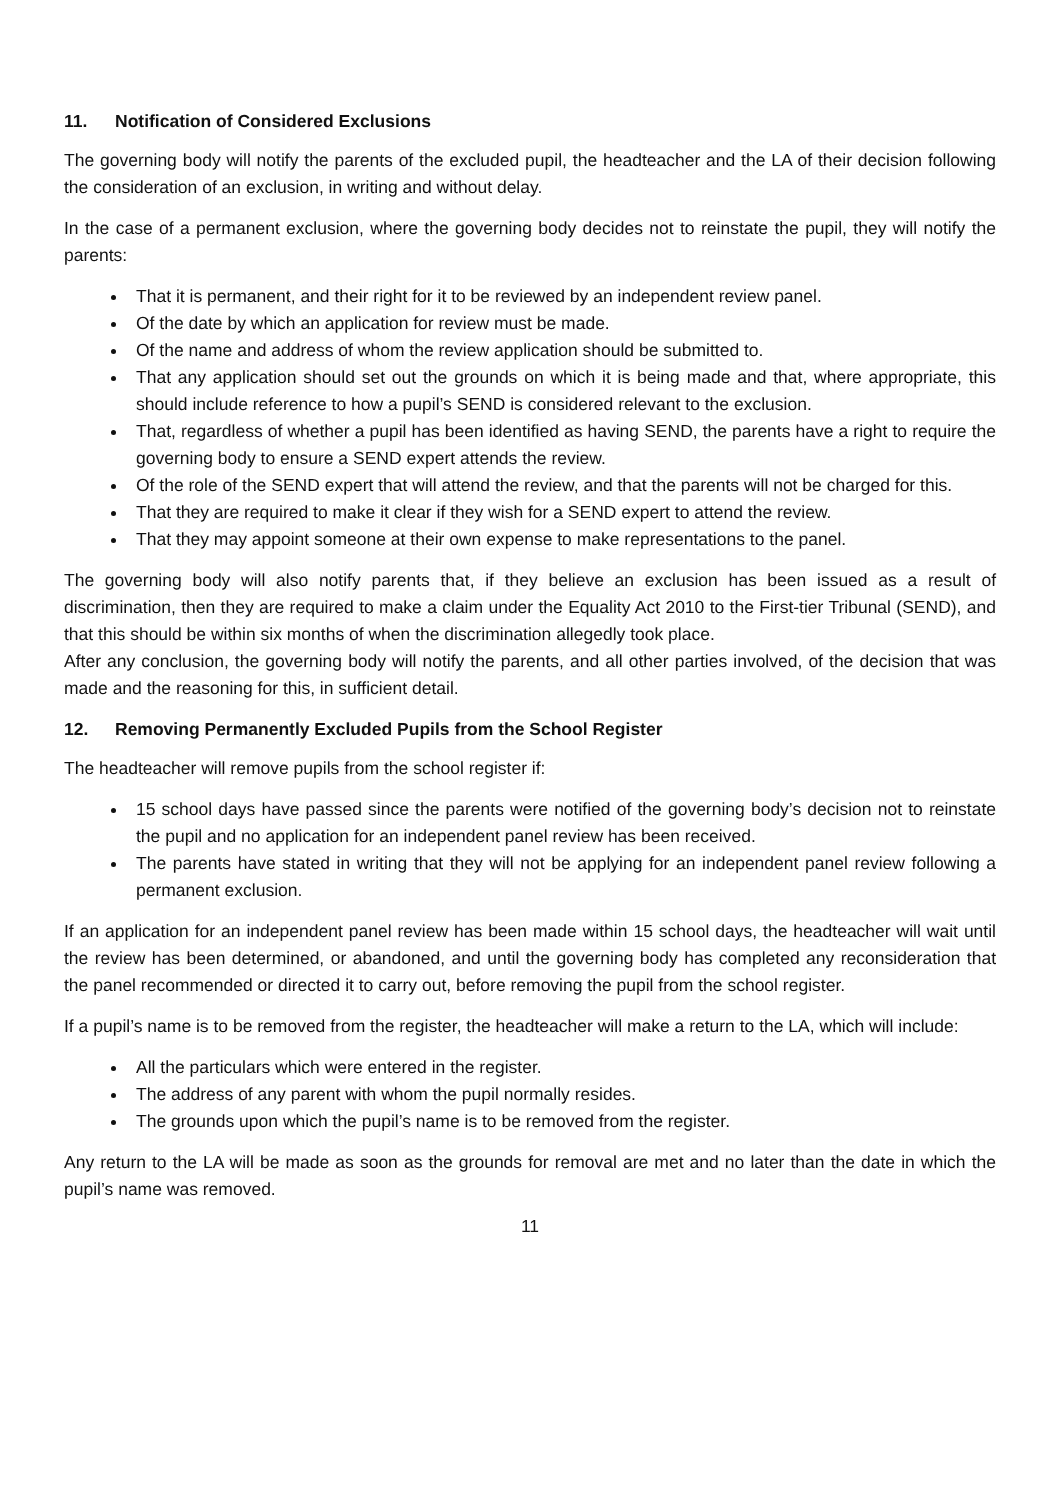11. Notification of Considered Exclusions
The governing body will notify the parents of the excluded pupil, the headteacher and the LA of their decision following the consideration of an exclusion, in writing and without delay.
In the case of a permanent exclusion, where the governing body decides not to reinstate the pupil, they will notify the parents:
That it is permanent, and their right for it to be reviewed by an independent review panel.
Of the date by which an application for review must be made.
Of the name and address of whom the review application should be submitted to.
That any application should set out the grounds on which it is being made and that, where appropriate, this should include reference to how a pupil’s SEND is considered relevant to the exclusion.
That, regardless of whether a pupil has been identified as having SEND, the parents have a right to require the governing body to ensure a SEND expert attends the review.
Of the role of the SEND expert that will attend the review, and that the parents will not be charged for this.
That they are required to make it clear if they wish for a SEND expert to attend the review.
That they may appoint someone at their own expense to make representations to the panel.
The governing body will also notify parents that, if they believe an exclusion has been issued as a result of discrimination, then they are required to make a claim under the Equality Act 2010 to the First-tier Tribunal (SEND), and that this should be within six months of when the discrimination allegedly took place.
After any conclusion, the governing body will notify the parents, and all other parties involved, of the decision that was made and the reasoning for this, in sufficient detail.
12. Removing Permanently Excluded Pupils from the School Register
The headteacher will remove pupils from the school register if:
15 school days have passed since the parents were notified of the governing body’s decision not to reinstate the pupil and no application for an independent panel review has been received.
The parents have stated in writing that they will not be applying for an independent panel review following a permanent exclusion.
If an application for an independent panel review has been made within 15 school days, the headteacher will wait until the review has been determined, or abandoned, and until the governing body has completed any reconsideration that the panel recommended or directed it to carry out, before removing the pupil from the school register.
If a pupil’s name is to be removed from the register, the headteacher will make a return to the LA, which will include:
All the particulars which were entered in the register.
The address of any parent with whom the pupil normally resides.
The grounds upon which the pupil’s name is to be removed from the register.
Any return to the LA will be made as soon as the grounds for removal are met and no later than the date in which the pupil’s name was removed.
11